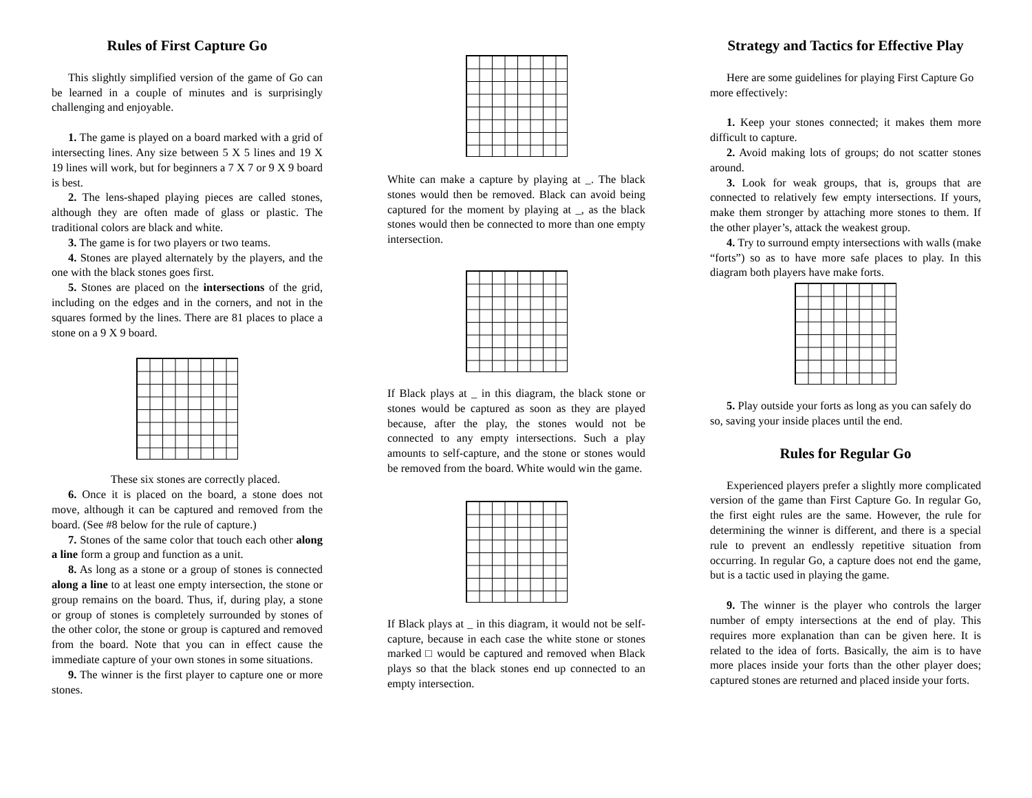Rules of First Capture Go
This slightly simplified version of the game of Go can be learned in a couple of minutes and is surprisingly challenging and enjoyable.
1. The game is played on a board marked with a grid of intersecting lines. Any size between 5 X 5 lines and 19 X 19 lines will work, but for beginners a 7 X 7 or 9 X 9 board is best.
2. The lens-shaped playing pieces are called stones, although they are often made of glass or plastic. The traditional colors are black and white.
3. The game is for two players or two teams.
4. Stones are played alternately by the players, and the one with the black stones goes first.
5. Stones are placed on the intersections of the grid, including on the edges and in the corners, and not in the squares formed by the lines. There are 81 places to place a stone on a 9 X 9 board.
These six stones are correctly placed.
6. Once it is placed on the board, a stone does not move, although it can be captured and removed from the board. (See #8 below for the rule of capture.)
7. Stones of the same color that touch each other along a line form a group and function as a unit.
8. As long as a stone or a group of stones is connected along a line to at least one empty intersection, the stone or group remains on the board. Thus, if, during play, a stone or group of stones is completely surrounded by stones of the other color, the stone or group is captured and removed from the board. Note that you can in effect cause the immediate capture of your own stones in some situations.
9. The winner is the first player to capture one or more stones.
White can make a capture by playing at _. The black stones would then be removed. Black can avoid being captured for the moment by playing at _, as the black stones would then be connected to more than one empty intersection.
If Black plays at _ in this diagram, the black stone or stones would be captured as soon as they are played because, after the play, the stones would not be connected to any empty intersections. Such a play amounts to self-capture, and the stone or stones would be removed from the board. White would win the game.
If Black plays at _ in this diagram, it would not be self-capture, because in each case the white stone or stones marked □ would be captured and removed when Black plays so that the black stones end up connected to an empty intersection.
Strategy and Tactics for Effective Play
Here are some guidelines for playing First Capture Go more effectively:
1. Keep your stones connected; it makes them more difficult to capture.
2. Avoid making lots of groups; do not scatter stones around.
3. Look for weak groups, that is, groups that are connected to relatively few empty intersections. If yours, make them stronger by attaching more stones to them. If the other player’s, attack the weakest group.
4. Try to surround empty intersections with walls (make “forts”) so as to have more safe places to play. In this diagram both players have make forts.
5. Play outside your forts as long as you can safely do so, saving your inside places until the end.
Rules for Regular Go
Experienced players prefer a slightly more complicated version of the game than First Capture Go. In regular Go, the first eight rules are the same. However, the rule for determining the winner is different, and there is a special rule to prevent an endlessly repetitive situation from occurring. In regular Go, a capture does not end the game, but is a tactic used in playing the game.
9. The winner is the player who controls the larger number of empty intersections at the end of play. This requires more explanation than can be given here. It is related to the idea of forts. Basically, the aim is to have more places inside your forts than the other player does; captured stones are returned and placed inside your forts.